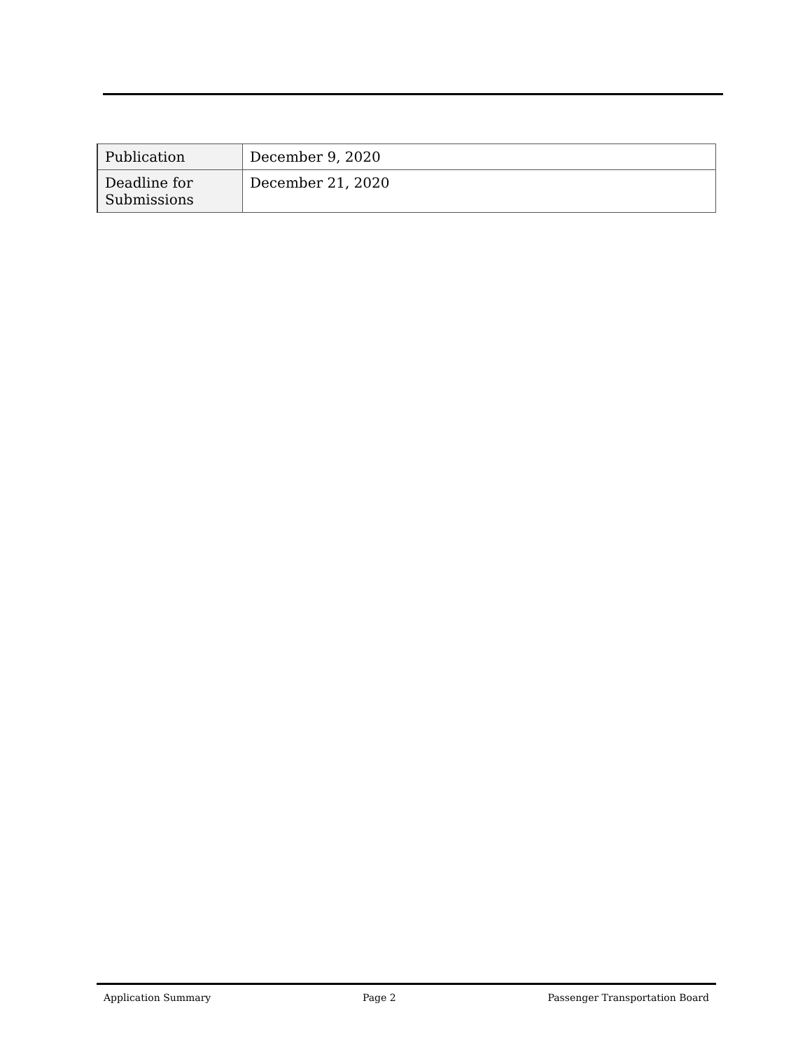| Publication | December 9, 2020 |
| Deadline for Submissions | December 21, 2020 |
Application Summary Page 2 Passenger Transportation Board